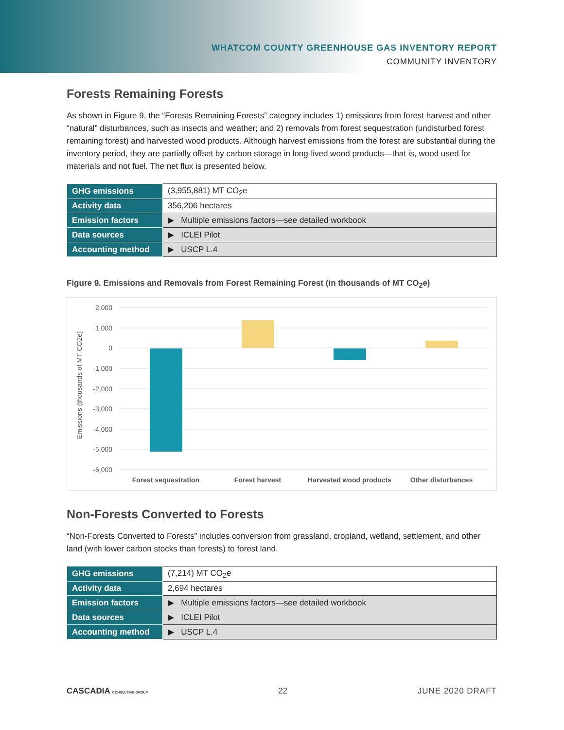WHATCOM COUNTY GREENHOUSE GAS INVENTORY REPORT
COMMUNITY INVENTORY
Forests Remaining Forests
As shown in Figure 9, the “Forests Remaining Forests” category includes 1) emissions from forest harvest and other “natural” disturbances, such as insects and weather; and 2) removals from forest sequestration (undisturbed forest remaining forest) and harvested wood products. Although harvest emissions from the forest are substantial during the inventory period, they are partially offset by carbon storage in long-lived wood products—that is, wood used for materials and not fuel. The net flux is presented below.
| GHG emissions | (3,955,881) MT CO<sub>2</sub>e |
| Activity data | 356,206 hectares |
| Emission factors | ▶ Multiple emissions factors—see detailed workbook |
| Data sources | ▶ ICLEI Pilot |
| Accounting method | ▶ USCP L.4 |
Figure 9. Emissions and Removals from Forest Remaining Forest (in thousands of MT CO<sub>2</sub>e)
Emissions (thousands of MT CO2e)
2,000
1,000
0
-1,000
-2,000
-3,000
-4,000
-5,000
-6,000
Forest sequestration
Forest harvest
Harvested wood products
Other disturbances
Non-Forests Converted to Forests
“Non-Forests Converted to Forests” includes conversion from grassland, cropland, wetland, settlement, and other land (with lower carbon stocks than forests) to forest land.
| GHG emissions | (7,214) MT CO<sub>2</sub>e |
| Activity data | 2,694 hectares |
| Emission factors | ▶ Multiple emissions factors—see detailed workbook |
| Data sources | ▶ ICLEI Pilot |
| Accounting method | ▶ USCP L.4 |
CASCADIA CONSULTING GROUP 22 JUNE 2020 DRAFT